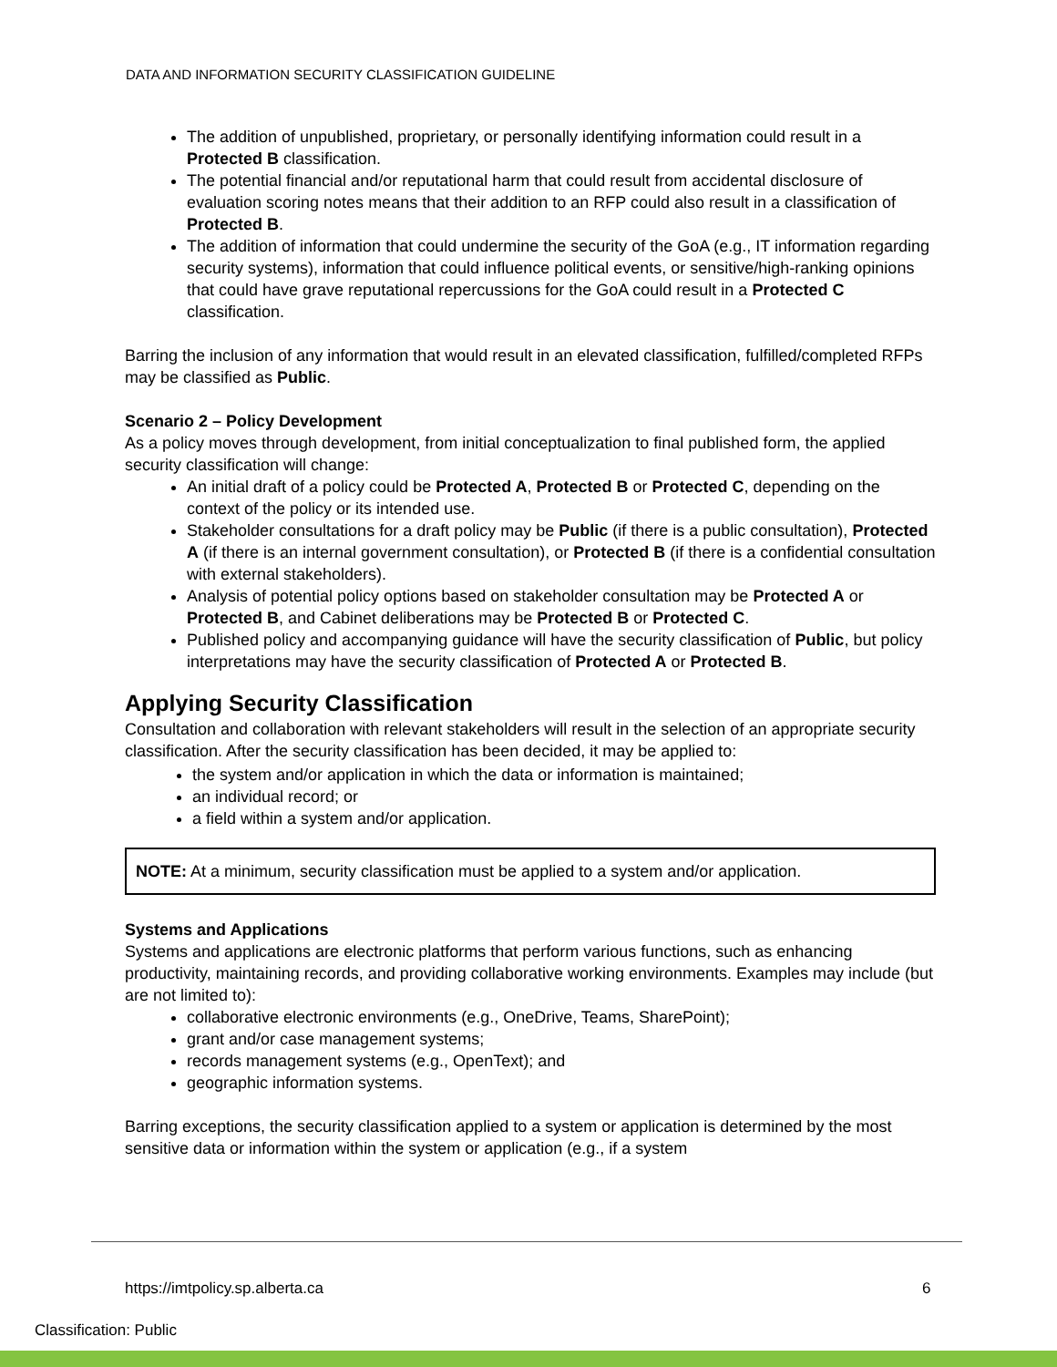DATA AND INFORMATION SECURITY CLASSIFICATION GUIDELINE
The addition of unpublished, proprietary, or personally identifying information could result in a Protected B classification.
The potential financial and/or reputational harm that could result from accidental disclosure of evaluation scoring notes means that their addition to an RFP could also result in a classification of Protected B.
The addition of information that could undermine the security of the GoA (e.g., IT information regarding security systems), information that could influence political events, or sensitive/high-ranking opinions that could have grave reputational repercussions for the GoA could result in a Protected C classification.
Barring the inclusion of any information that would result in an elevated classification, fulfilled/completed RFPs may be classified as Public.
Scenario 2 – Policy Development
As a policy moves through development, from initial conceptualization to final published form, the applied security classification will change:
An initial draft of a policy could be Protected A, Protected B or Protected C, depending on the context of the policy or its intended use.
Stakeholder consultations for a draft policy may be Public (if there is a public consultation), Protected A (if there is an internal government consultation), or Protected B (if there is a confidential consultation with external stakeholders).
Analysis of potential policy options based on stakeholder consultation may be Protected A or Protected B, and Cabinet deliberations may be Protected B or Protected C.
Published policy and accompanying guidance will have the security classification of Public, but policy interpretations may have the security classification of Protected A or Protected B.
Applying Security Classification
Consultation and collaboration with relevant stakeholders will result in the selection of an appropriate security classification. After the security classification has been decided, it may be applied to:
the system and/or application in which the data or information is maintained;
an individual record; or
a field within a system and/or application.
NOTE: At a minimum, security classification must be applied to a system and/or application.
Systems and Applications
Systems and applications are electronic platforms that perform various functions, such as enhancing productivity, maintaining records, and providing collaborative working environments. Examples may include (but are not limited to):
collaborative electronic environments (e.g., OneDrive, Teams, SharePoint);
grant and/or case management systems;
records management systems (e.g., OpenText); and
geographic information systems.
Barring exceptions, the security classification applied to a system or application is determined by the most sensitive data or information within the system or application (e.g., if a system
https://imtpolicy.sp.alberta.ca
6
Classification: Public